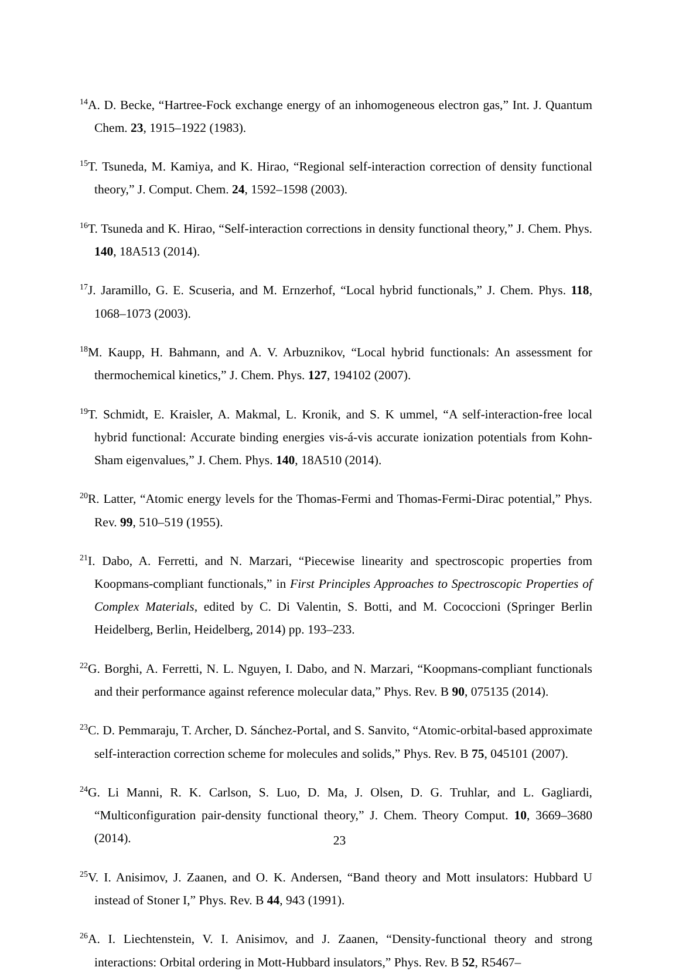<sup>14</sup> A. D. Becke, “Hartree-Fock exchange energy of an inhomogeneous electron gas,” Int. J. Quantum Chem. 23, 1915–1922 (1983).
<sup>15</sup> T. Tsuneda, M. Kamiya, and K. Hirao, “Regional self-interaction correction of density functional theory,” J. Comput. Chem. 24, 1592–1598 (2003).
<sup>16</sup> T. Tsuneda and K. Hirao, “Self-interaction corrections in density functional theory,” J. Chem. Phys. 140, 18A513 (2014).
<sup>17</sup> J. Jaramillo, G. E. Scuseria, and M. Ernzerhof, “Local hybrid functionals,” J. Chem. Phys. 118, 1068–1073 (2003).
<sup>18</sup> M. Kaupp, H. Bahmann, and A. V. Arbuznikov, “Local hybrid functionals: An assessment for thermochemical kinetics,” J. Chem. Phys. 127, 194102 (2007).
<sup>19</sup> T. Schmidt, E. Kraisler, A. Makmal, L. Kronik, and S. K ummel, “A self-interaction-free local hybrid functional: Accurate binding energies vis-á-vis accurate ionization potentials from Kohn-Sham eigenvalues,” J. Chem. Phys. 140, 18A510 (2014).
<sup>20</sup> R. Latter, “Atomic energy levels for the Thomas-Fermi and Thomas-Fermi-Dirac potential,” Phys. Rev. 99, 510–519 (1955).
<sup>21</sup> I. Dabo, A. Ferretti, and N. Marzari, “Piecewise linearity and spectroscopic properties from Koopmans-compliant functionals,” in First Principles Approaches to Spectroscopic Properties of Complex Materials, edited by C. Di Valentin, S. Botti, and M. Cococcioni (Springer Berlin Heidelberg, Berlin, Heidelberg, 2014) pp. 193–233.
<sup>22</sup> G. Borghi, A. Ferretti, N. L. Nguyen, I. Dabo, and N. Marzari, “Koopmans-compliant functionals and their performance against reference molecular data,” Phys. Rev. B 90, 075135 (2014).
<sup>23</sup>C. D. Pemmaraju, T. Archer, D. Sánchez-Portal, and S. Sanvito, “Atomic-orbital-based approximate self-interaction correction scheme for molecules and solids,” Phys. Rev. B 75, 045101 (2007).
<sup>24</sup> G. Li Manni, R. K. Carlson, S. Luo, D. Ma, J. Olsen, D. G. Truhlar, and L. Gagliardi, “Multiconfiguration pair-density functional theory,” J. Chem. Theory Comput. 10, 3669–3680 (2014).
<sup>25</sup>V. I. Anisimov, J. Zaanen, and O. K. Andersen, “Band theory and Mott insulators: Hubbard U instead of Stoner I,” Phys. Rev. B 44, 943 (1991).
<sup>26</sup> A. I. Liechtenstein, V. I. Anisimov, and J. Zaanen, “Density-functional theory and strong interactions: Orbital ordering in Mott-Hubbard insulators,” Phys. Rev. B 52, R5467–
23